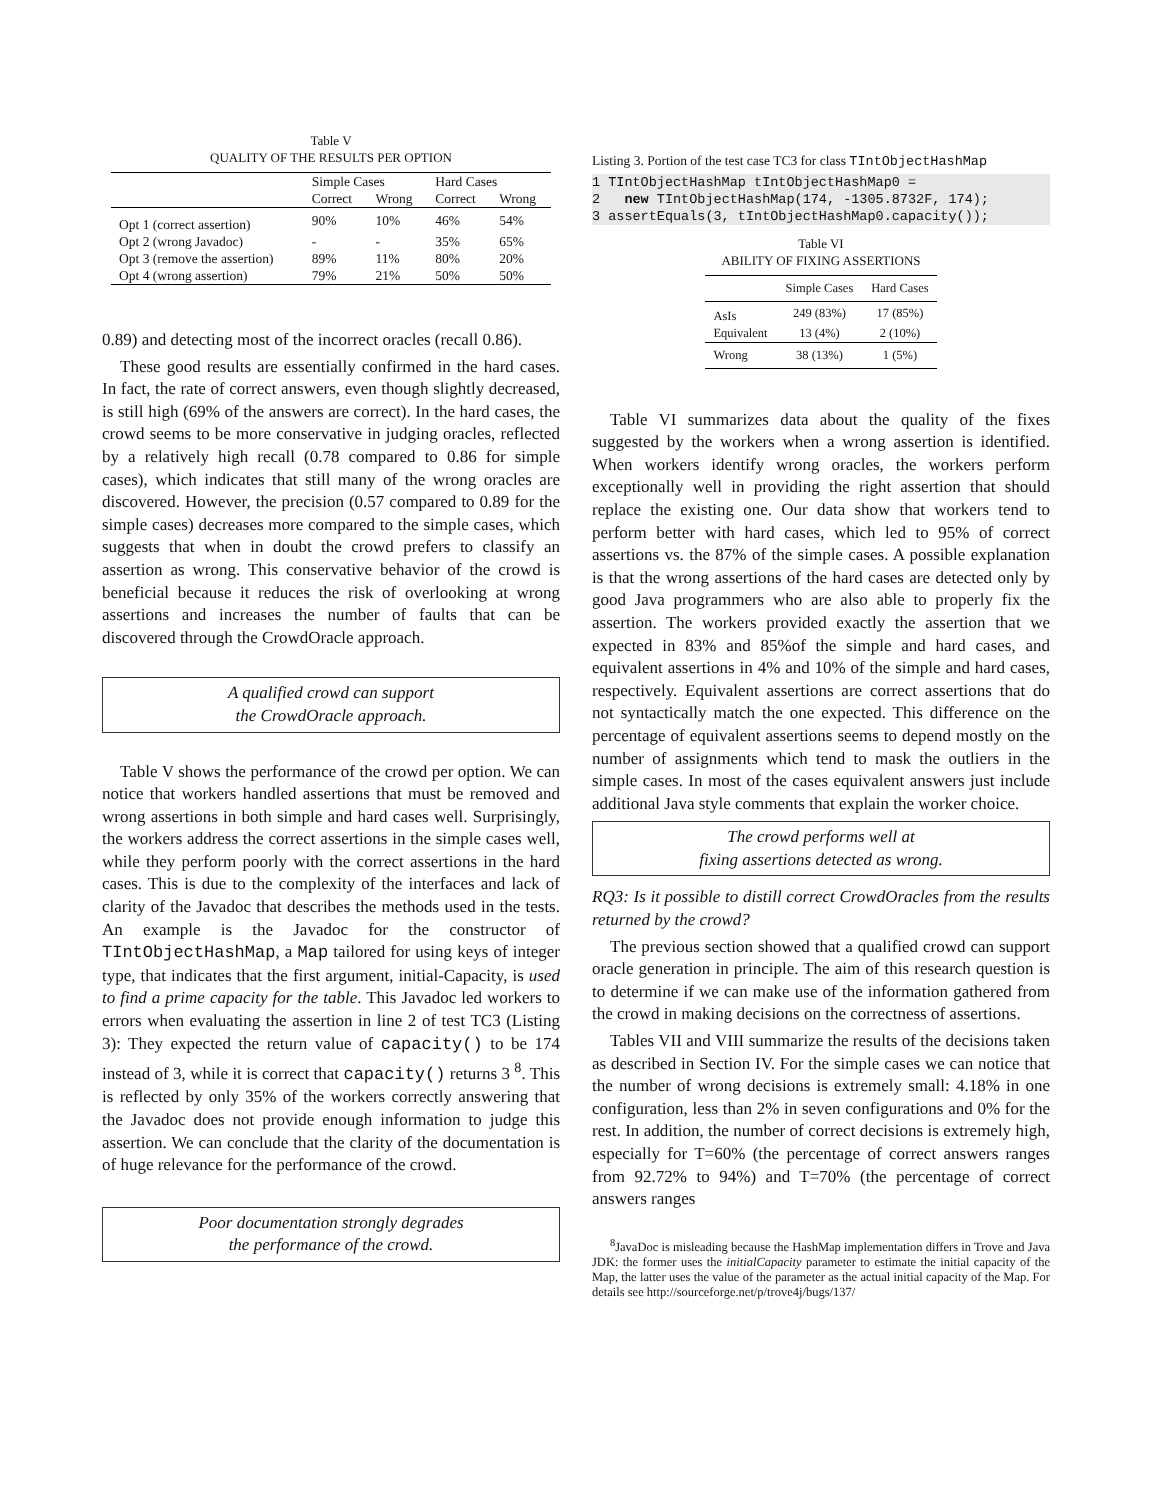Table V
QUALITY OF THE RESULTS PER OPTION
| | Simple Cases | | Hard Cases | |
| --- | --- | --- | --- | --- |
| | Correct | Wrong | Correct | Wrong |
| Opt 1 (correct assertion) | 90% | 10% | 46% | 54% |
| Opt 2 (wrong Javadoc) | - | - | 35% | 65% |
| Opt 3 (remove the assertion) | 89% | 11% | 80% | 20% |
| Opt 4 (wrong assertion) | 79% | 21% | 50% | 50% |
0.89) and detecting most of the incorrect oracles (recall 0.86).
These good results are essentially confirmed in the hard cases. In fact, the rate of correct answers, even though slightly decreased, is still high (69% of the answers are correct). In the hard cases, the crowd seems to be more conservative in judging oracles, reflected by a relatively high recall (0.78 compared to 0.86 for simple cases), which indicates that still many of the wrong oracles are discovered. However, the precision (0.57 compared to 0.89 for the simple cases) decreases more compared to the simple cases, which suggests that when in doubt the crowd prefers to classify an assertion as wrong. This conservative behavior of the crowd is beneficial because it reduces the risk of overlooking at wrong assertions and increases the number of faults that can be discovered through the CrowdOracle approach.
A qualified crowd can support
the CrowdOracle approach.
Table V shows the performance of the crowd per option. We can notice that workers handled assertions that must be removed and wrong assertions in both simple and hard cases well. Surprisingly, the workers address the correct assertions in the simple cases well, while they perform poorly with the correct assertions in the hard cases. This is due to the complexity of the interfaces and lack of clarity of the Javadoc that describes the methods used in the tests. An example is the Javadoc for the constructor of TIntObjectHashMap, a Map tailored for using keys of integer type, that indicates that the first argument, initial-Capacity, is used to find a prime capacity for the table. This Javadoc led workers to errors when evaluating the assertion in line 2 of test TC3 (Listing 3): They expected the return value of capacity() to be 174 instead of 3, while it is correct that capacity() returns 3 <sup>8</sup>. This is reflected by only 35% of the workers correctly answering that the Javadoc does not provide enough information to judge this assertion. We can conclude that the clarity of the documentation is of huge relevance for the performance of the crowd.
Poor documentation strongly degrades
the performance of the crowd.
Listing 3. Portion of the test case TC3 for class TIntObjectHashMap
1 TIntObjectHashMap tIntObjectHashMap0 = 2 new TIntObjectHashMap(174, -1305.8732F, 174); 3 assertEquals(3, tIntObjectHashMap0.capacity());
Table VI
ABILITY OF FIXING ASSERTIONS
| | Simple Cases | Hard Cases |
| --- | --- | --- |
| AsIs | 249 (83%) | 17 (85%) |
| Equivalent | 13 (4%) | 2 (10%) |
| Wrong | 38 (13%) | 1 (5%) |
Table VI summarizes data about the quality of the fixes suggested by the workers when a wrong assertion is identified. When workers identify wrong oracles, the workers perform exceptionally well in providing the right assertion that should replace the existing one. Our data show that workers tend to perform better with hard cases, which led to 95% of correct assertions vs. the 87% of the simple cases. A possible explanation is that the wrong assertions of the hard cases are detected only by good Java programmers who are also able to properly fix the assertion. The workers provided exactly the assertion that we expected in 83% and 85%of the simple and hard cases, and equivalent assertions in 4% and 10% of the simple and hard cases, respectively. Equivalent assertions are correct assertions that do not syntactically match the one expected. This difference on the percentage of equivalent assertions seems to depend mostly on the number of assignments which tend to mask the outliers in the simple cases. In most of the cases equivalent answers just include additional Java style comments that explain the worker choice.
The crowd performs well at
fixing assertions detected as wrong.
RQ3: Is it possible to distill correct CrowdOracles from the results returned by the crowd?
The previous section showed that a qualified crowd can support oracle generation in principle. The aim of this research question is to determine if we can make use of the information gathered from the crowd in making decisions on the correctness of assertions.
Tables VII and VIII summarize the results of the decisions taken as described in Section IV. For the simple cases we can notice that the number of wrong decisions is extremely small: 4.18% in one configuration, less than 2% in seven configurations and 0% for the rest. In addition, the number of correct decisions is extremely high, especially for T=60% (the percentage of correct answers ranges from 92.72% to 94%) and T=70% (the percentage of correct answers ranges
<sup>8</sup> JavaDoc is misleading because the HashMap implementation differs in Trove and Java JDK: the former uses the initialCapacity parameter to estimate the initial capacity of the Map, the latter uses the value of the parameter as the actual initial capacity of the Map. For details see http://sourceforge.net/p/trove4j/bugs/137/